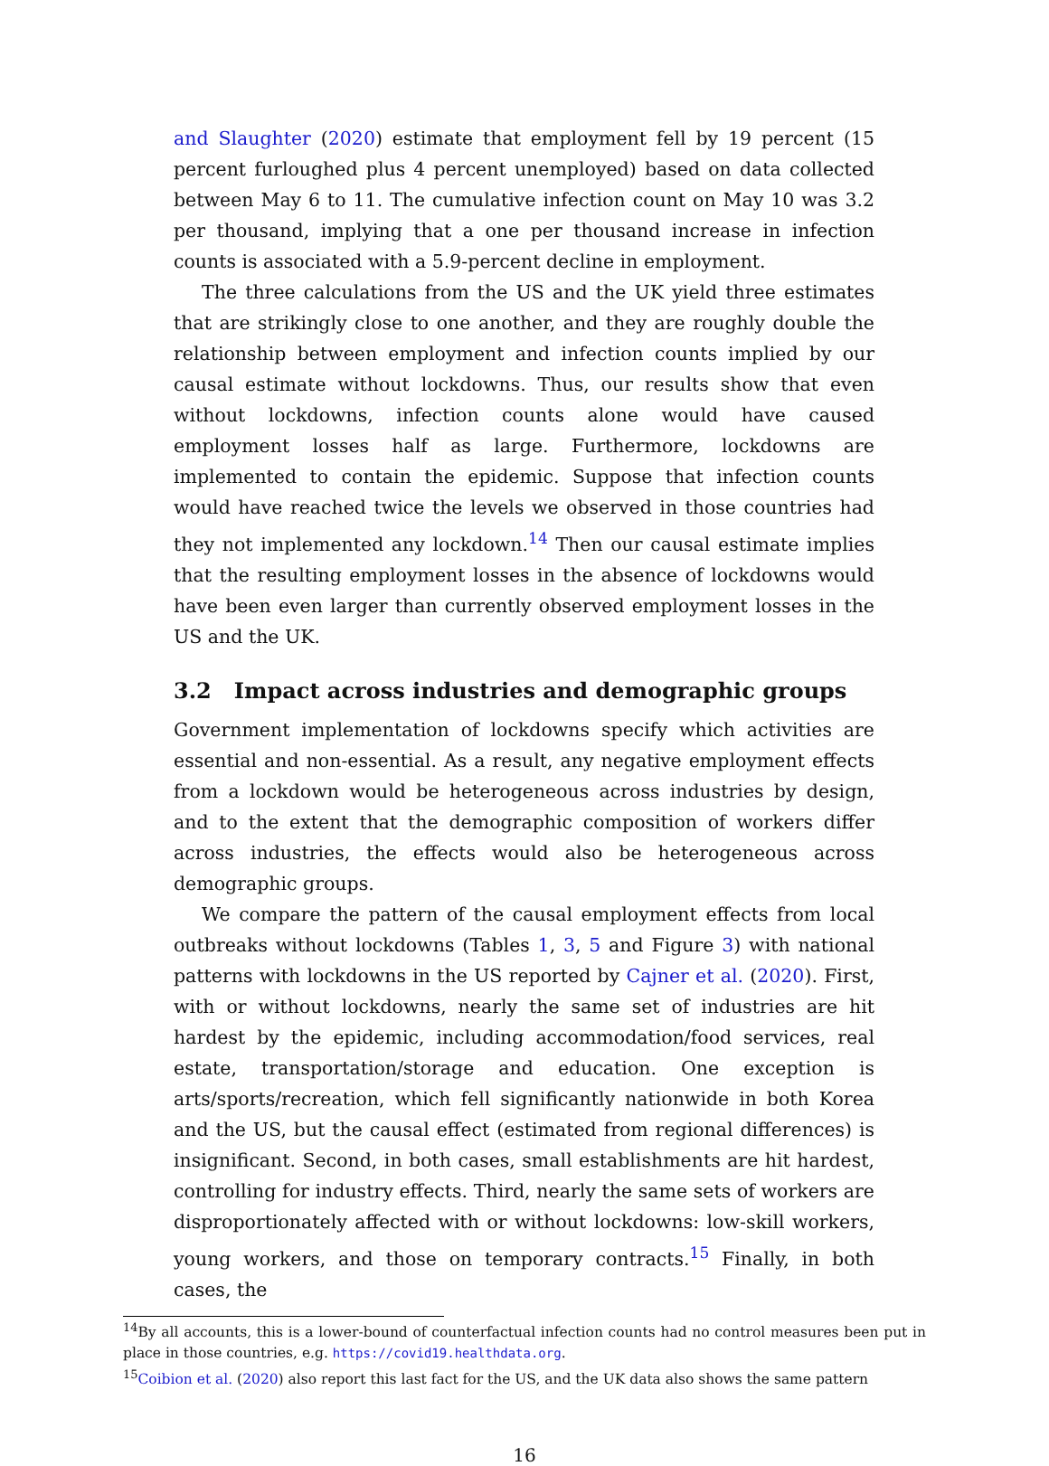and Slaughter (2020) estimate that employment fell by 19 percent (15 percent furloughed plus 4 percent unemployed) based on data collected between May 6 to 11. The cumulative infection count on May 10 was 3.2 per thousand, implying that a one per thousand increase in infection counts is associated with a 5.9-percent decline in employment.
The three calculations from the US and the UK yield three estimates that are strikingly close to one another, and they are roughly double the relationship between employment and infection counts implied by our causal estimate without lockdowns. Thus, our results show that even without lockdowns, infection counts alone would have caused employment losses half as large. Furthermore, lockdowns are implemented to contain the epidemic. Suppose that infection counts would have reached twice the levels we observed in those countries had they not implemented any lockdown.<sup>14</sup> Then our causal estimate implies that the resulting employment losses in the absence of lockdowns would have been even larger than currently observed employment losses in the US and the UK.
3.2 Impact across industries and demographic groups
Government implementation of lockdowns specify which activities are essential and non-essential. As a result, any negative employment effects from a lockdown would be heterogeneous across industries by design, and to the extent that the demographic composition of workers differ across industries, the effects would also be heterogeneous across demographic groups.
We compare the pattern of the causal employment effects from local outbreaks without lockdowns (Tables 1, 3, 5 and Figure 3) with national patterns with lockdowns in the US reported by Cajner et al. (2020). First, with or without lockdowns, nearly the same set of industries are hit hardest by the epidemic, including accommodation/food services, real estate, transportation/storage and education. One exception is arts/sports/recreation, which fell significantly nationwide in both Korea and the US, but the causal effect (estimated from regional differences) is insignificant. Second, in both cases, small establishments are hit hardest, controlling for industry effects. Third, nearly the same sets of workers are disproportionately affected with or without lockdowns: low-skill workers, young workers, and those on temporary contracts.<sup>15</sup> Finally, in both cases, the
<sup>14</sup> By all accounts, this is a lower-bound of counterfactual infection counts had no control measures been put in place in those countries, e.g. https://covid19.healthdata.org.
<sup>15</sup> Coibion et al. (2020) also report this last fact for the US, and the UK data also shows the same pattern
16